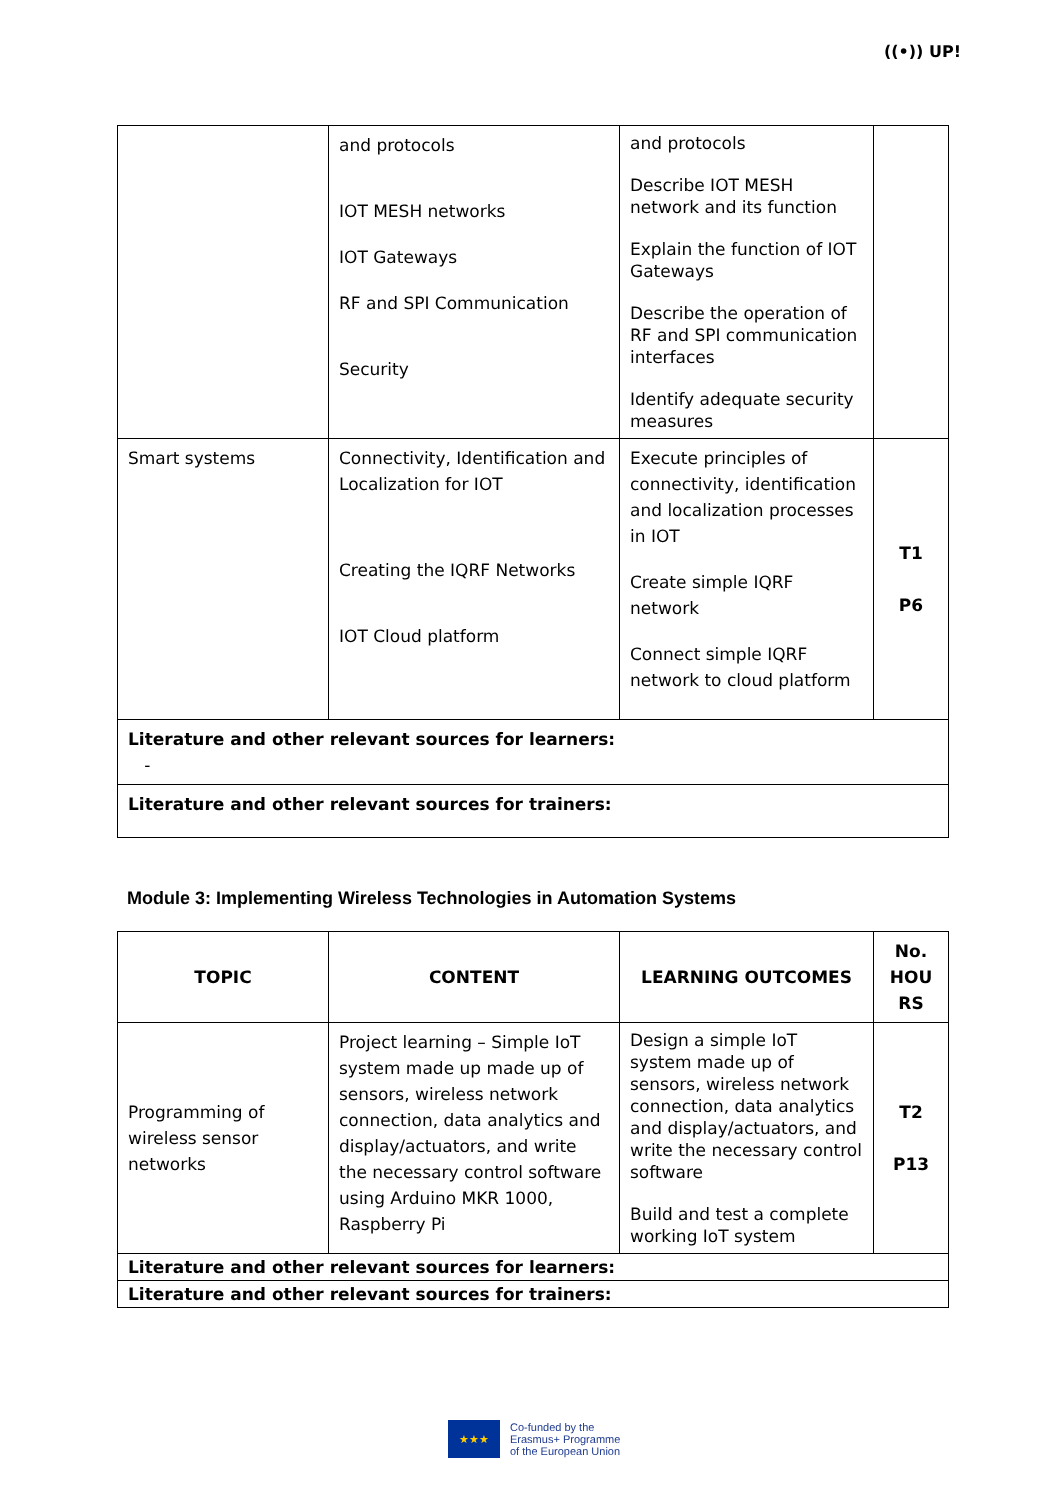((•)) UP!
| | and protocols IOT MESH networks IOT Gateways RF and SPI Communication Security | and protocols Describe IOT MESH network and its function Explain the function of IOT Gateways Describe the operation of RF and SPI communication interfaces Identify adequate security measures | |
| Smart systems | Connectivity, Identification and Localization for IOT Creating the IQRF Networks IOT Cloud platform | Execute principles of connectivity, identification and localization processes in IOT Create simple IQRF network Connect simple IQRF network to cloud platform | T1 P6 |
| Literature and other relevant sources for learners: - | | | |
| Literature and other relevant sources for trainers: | | | |
Module 3: Implementing Wireless Technologies in Automation Systems
| TOPIC | CONTENT | LEARNING OUTCOMES | No. HOU RS |
| --- | --- | --- | --- |
| Programming of wireless sensor networks | Project learning – Simple IoT system made up made up of sensors, wireless network connection, data analytics and display/actuators, and write the necessary control software using Arduino MKR 1000, Raspberry Pi | Design a simple IoT system made up of sensors, wireless network connection, data analytics and display/actuators, and write the necessary control software Build and test a complete working IoT system | T2 P13 |
| Literature and other relevant sources for learners: | | | |
| Literature and other relevant sources for trainers: | | | |
★★★
Co-funded by the
Erasmus+ Programme
of the European Union